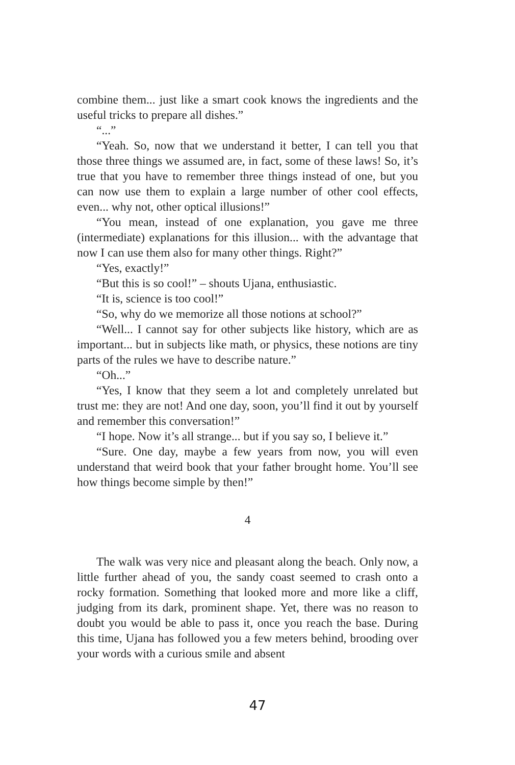combine them... just like a smart cook knows the ingredients and the useful tricks to prepare all dishes.”
“...”
“Yeah. So, now that we understand it better, I can tell you that those three things we assumed are, in fact, some of these laws! So, it’s true that you have to remember three things instead of one, but you can now use them to explain a large number of other cool effects, even... why not, other optical illusions!”
“You mean, instead of one explanation, you gave me three (intermediate) explanations for this illusion... with the advantage that now I can use them also for many other things. Right?”
“Yes, exactly!”
“But this is so cool!” – shouts Ujana, enthusiastic.
“It is, science is too cool!”
“So, why do we memorize all those notions at school?”
“Well... I cannot say for other subjects like history, which are as important... but in subjects like math, or physics, these notions are tiny parts of the rules we have to describe nature.”
“Oh...”
“Yes, I know that they seem a lot and completely unrelated but trust me: they are not! And one day, soon, you’ll find it out by yourself and remember this conversation!”
“I hope. Now it’s all strange... but if you say so, I believe it.”
“Sure. One day, maybe a few years from now, you will even understand that weird book that your father brought home. You’ll see how things become simple by then!”
4
The walk was very nice and pleasant along the beach. Only now, a little further ahead of you, the sandy coast seemed to crash onto a rocky formation. Something that looked more and more like a cliff, judging from its dark, prominent shape. Yet, there was no reason to doubt you would be able to pass it, once you reach the base. During this time, Ujana has followed you a few meters behind, brooding over your words with a curious smile and absent
47